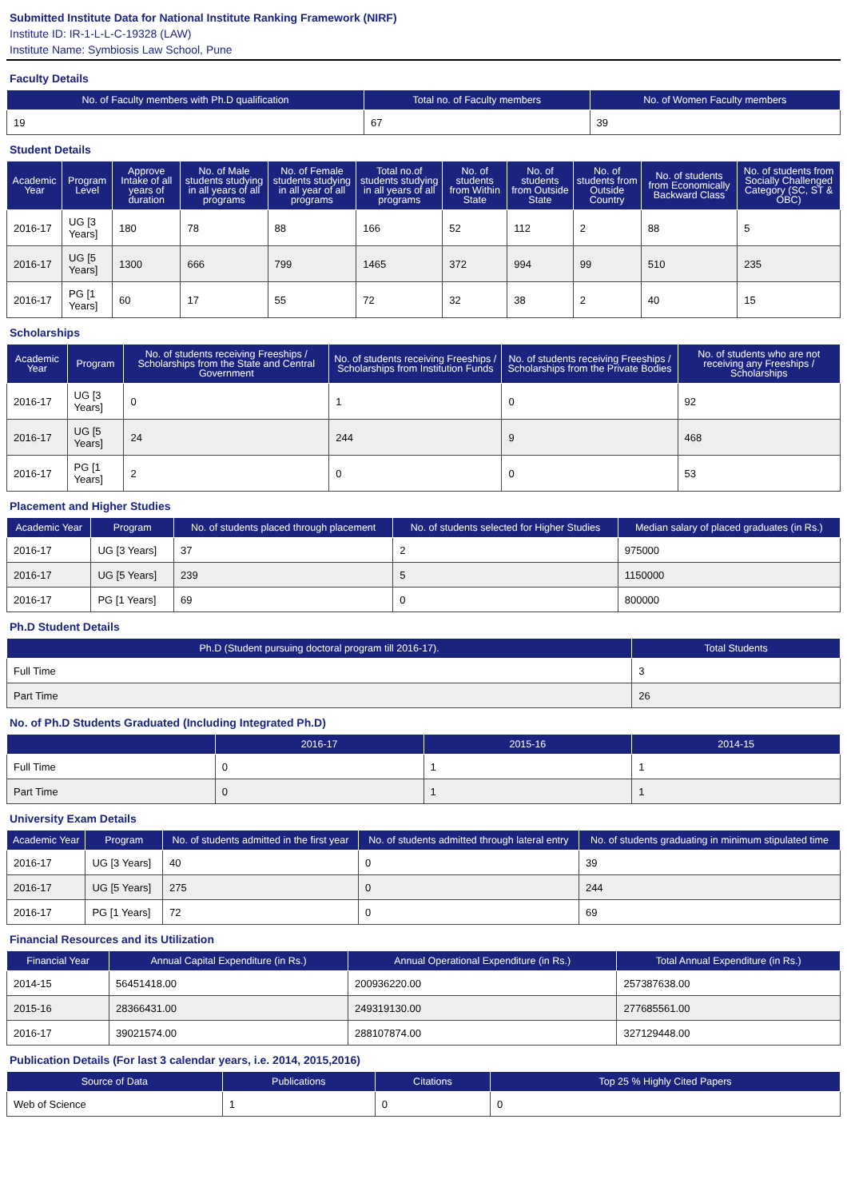Submitted Institute Data for National Institute Ranking Framework (NIRF)
Institute ID: IR-1-L-L-C-19328 (LAW)
Institute Name: Symbiosis Law School, Pune
Faculty Details
| No. of Faculty members with Ph.D qualification | Total no. of Faculty members | No. of Women Faculty members |
| --- | --- | --- |
| 19 | 67 | 39 |
Student Details
| Academic Year | Program Level | Approve Intake of all years of duration | No. of Male students studying in all years of all programs | No. of Female students studying in all year of all programs | Total no.of students studying in all years of all programs | No. of students from Within State | No. of students from Outside State | No. of students from Outside Country | No. of students from Economically Backward Class | No. of students from Socially Challenged Category (SC, ST & OBC) |
| --- | --- | --- | --- | --- | --- | --- | --- | --- | --- | --- |
| 2016-17 | UG [3 Years] | 180 | 78 | 88 | 166 | 52 | 112 | 2 | 88 | 5 |
| 2016-17 | UG [5 Years] | 1300 | 666 | 799 | 1465 | 372 | 994 | 99 | 510 | 235 |
| 2016-17 | PG [1 Years] | 60 | 17 | 55 | 72 | 32 | 38 | 2 | 40 | 15 |
Scholarships
| Academic Year | Program | No. of students receiving Freeships / Scholarships from the State and Central Government | No. of students receiving Freeships / Scholarships from Institution Funds | No. of students receiving Freeships / Scholarships from the Private Bodies | No. of students who are not receiving any Freeships / Scholarships |
| --- | --- | --- | --- | --- | --- |
| 2016-17 | UG [3 Years] | 0 | 1 | 0 | 92 |
| 2016-17 | UG [5 Years] | 24 | 244 | 9 | 468 |
| 2016-17 | PG [1 Years] | 2 | 0 | 0 | 53 |
Placement and Higher Studies
| Academic Year | Program | No. of students placed through placement | No. of students selected for Higher Studies | Median salary of placed graduates (in Rs.) |
| --- | --- | --- | --- | --- |
| 2016-17 | UG [3 Years] | 37 | 2 | 975000 |
| 2016-17 | UG [5 Years] | 239 | 5 | 1150000 |
| 2016-17 | PG [1 Years] | 69 | 0 | 800000 |
Ph.D Student Details
| Ph.D (Student pursuing doctoral program till 2016-17). | Total Students |
| --- | --- |
| Full Time | 3 |
| Part Time | 26 |
No. of Ph.D Students Graduated (Including Integrated Ph.D)
| | 2016-17 | 2015-16 | 2014-15 |
| --- | --- | --- | --- |
| Full Time | 0 | 1 | 1 |
| Part Time | 0 | 1 | 1 |
University Exam Details
| Academic Year | Program | No. of students admitted in the first year | No. of students admitted through lateral entry | No. of students graduating in minimum stipulated time |
| --- | --- | --- | --- | --- |
| 2016-17 | UG [3 Years] | 40 | 0 | 39 |
| 2016-17 | UG [5 Years] | 275 | 0 | 244 |
| 2016-17 | PG [1 Years] | 72 | 0 | 69 |
Financial Resources and its Utilization
| Financial Year | Annual Capital Expenditure (in Rs.) | Annual Operational Expenditure (in Rs.) | Total Annual Expenditure (in Rs.) |
| --- | --- | --- | --- |
| 2014-15 | 56451418.00 | 200936220.00 | 257387638.00 |
| 2015-16 | 28366431.00 | 249319130.00 | 277685561.00 |
| 2016-17 | 39021574.00 | 288107874.00 | 327129448.00 |
Publication Details (For last 3 calendar years, i.e. 2014, 2015,2016)
| Source of Data | Publications | Citations | Top 25 % Highly Cited Papers |
| --- | --- | --- | --- |
| Web of Science | 1 | 0 | 0 |